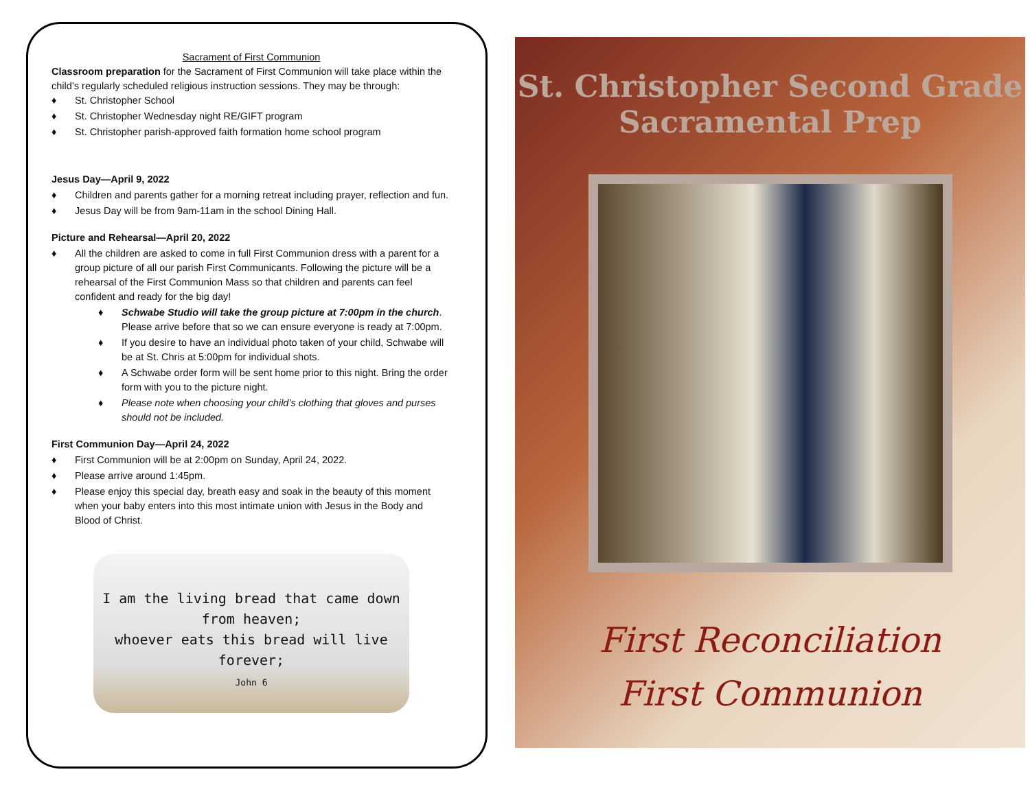Sacrament of First Communion
Classroom preparation for the Sacrament of First Communion will take place within the child’s regularly scheduled religious instruction sessions. They may be through:
♦ St. Christopher School
♦ St. Christopher Wednesday night RE/GIFT program
♦ St. Christopher parish-approved faith formation home school program
Jesus Day—April 9, 2022
♦ Children and parents gather for a morning retreat including prayer, reflection and fun.
♦ Jesus Day will be from 9am-11am in the school Dining Hall.
Picture and Rehearsal—April 20, 2022
♦ All the children are asked to come in full First Communion dress with a parent for a group picture of all our parish First Communicants. Following the picture will be a rehearsal of the First Communion Mass so that children and parents can feel confident and ready for the big day!
♦ Schwabe Studio will take the group picture at 7:00pm in the church. Please arrive before that so we can ensure everyone is ready at 7:00pm.
♦ If you desire to have an individual photo taken of your child, Schwabe will be at St. Chris at 5:00pm for individual shots.
♦ A Schwabe order form will be sent home prior to this night. Bring the order form with you to the picture night.
♦ Please note when choosing your child’s clothing that gloves and purses should not be included.
First Communion Day—April 24, 2022
♦ First Communion will be at 2:00pm on Sunday, April 24, 2022.
♦ Please arrive around 1:45pm.
♦ Please enjoy this special day, breath easy and soak in the beauty of this moment when your baby enters into this most intimate union with Jesus in the Body and Blood of Christ.
I am the living bread that came down from heaven;
whoever eats this bread will live forever;
John 6
St. Christopher Second Grade
Sacramental Prep
First Reconciliation
First Communion